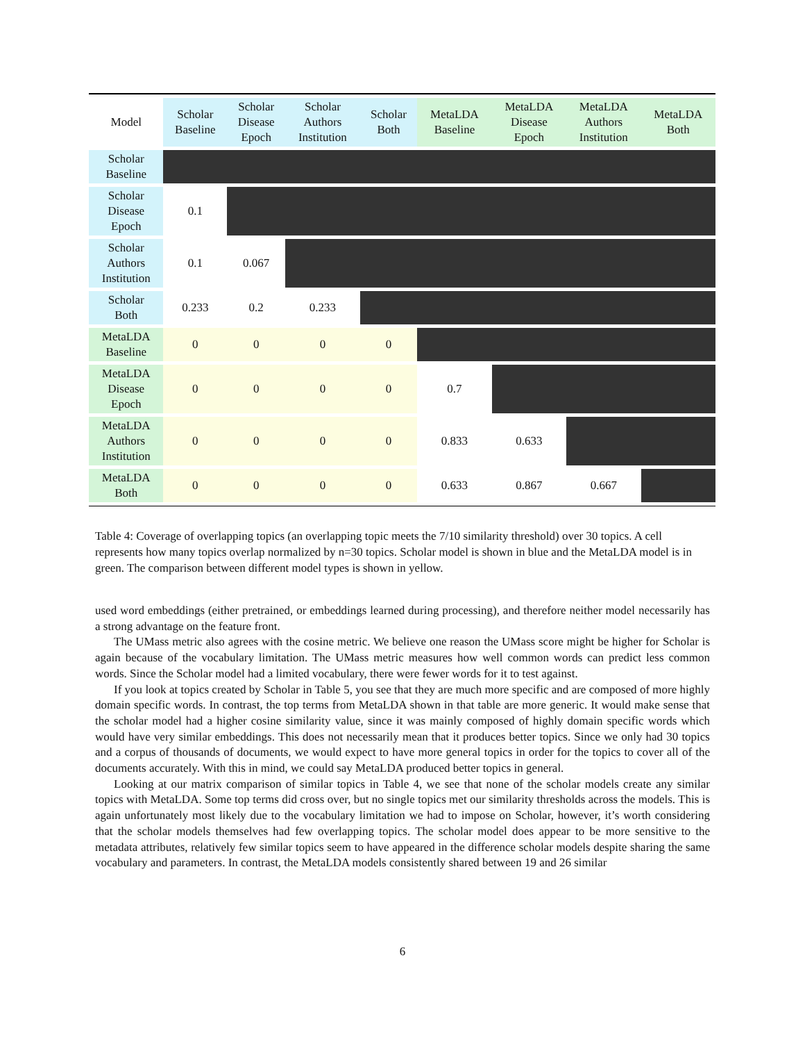| Model | Scholar Baseline | Scholar Disease Epoch | Scholar Authors Institution | Scholar Both | MetaLDA Baseline | MetaLDA Disease Epoch | MetaLDA Authors Institution | MetaLDA Both |
| --- | --- | --- | --- | --- | --- | --- | --- | --- |
| Scholar Baseline | | | | | | | | |
| Scholar Disease Epoch | 0.1 | | | | | | | |
| Scholar Authors Institution | 0.1 | 0.067 | | | | | | |
| Scholar Both | 0.233 | 0.2 | 0.233 | | | | | |
| MetaLDA Baseline | 0 | 0 | 0 | 0 | | | | |
| MetaLDA Disease Epoch | 0 | 0 | 0 | 0 | 0.7 | | | |
| MetaLDA Authors Institution | 0 | 0 | 0 | 0 | 0.833 | 0.633 | | |
| MetaLDA Both | 0 | 0 | 0 | 0 | 0.633 | 0.867 | 0.667 | |
Table 4: Coverage of overlapping topics (an overlapping topic meets the 7/10 similarity threshold) over 30 topics. A cell represents how many topics overlap normalized by n=30 topics. Scholar model is shown in blue and the MetaLDA model is in green. The comparison between different model types is shown in yellow.
used word embeddings (either pretrained, or embeddings learned during processing), and therefore neither model necessarily has a strong advantage on the feature front.
The UMass metric also agrees with the cosine metric. We believe one reason the UMass score might be higher for Scholar is again because of the vocabulary limitation. The UMass metric measures how well common words can predict less common words. Since the Scholar model had a limited vocabulary, there were fewer words for it to test against.
If you look at topics created by Scholar in Table 5, you see that they are much more specific and are composed of more highly domain specific words. In contrast, the top terms from MetaLDA shown in that table are more generic. It would make sense that the scholar model had a higher cosine similarity value, since it was mainly composed of highly domain specific words which would have very similar embeddings. This does not necessarily mean that it produces better topics. Since we only had 30 topics and a corpus of thousands of documents, we would expect to have more general topics in order for the topics to cover all of the documents accurately. With this in mind, we could say MetaLDA produced better topics in general.
Looking at our matrix comparison of similar topics in Table 4, we see that none of the scholar models create any similar topics with MetaLDA. Some top terms did cross over, but no single topics met our similarity thresholds across the models. This is again unfortunately most likely due to the vocabulary limitation we had to impose on Scholar, however, it’s worth considering that the scholar models themselves had few overlapping topics. The scholar model does appear to be more sensitive to the metadata attributes, relatively few similar topics seem to have appeared in the difference scholar models despite sharing the same vocabulary and parameters. In contrast, the MetaLDA models consistently shared between 19 and 26 similar
6